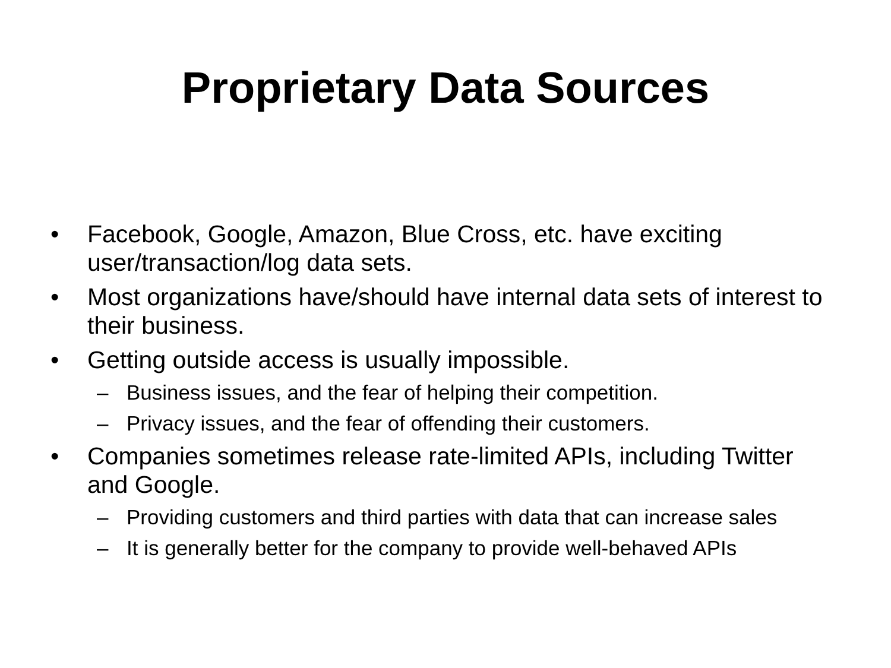Proprietary Data Sources
• Facebook, Google, Amazon, Blue Cross, etc. have exciting user/transaction/log data sets.
• Most organizations have/should have internal data sets of interest to their business.
• Getting outside access is usually impossible.
– Business issues, and the fear of helping their competition.
– Privacy issues, and the fear of offending their customers.
• Companies sometimes release rate-limited APIs, including Twitter and Google.
– Providing customers and third parties with data that can increase sales
– It is generally better for the company to provide well-behaved APIs